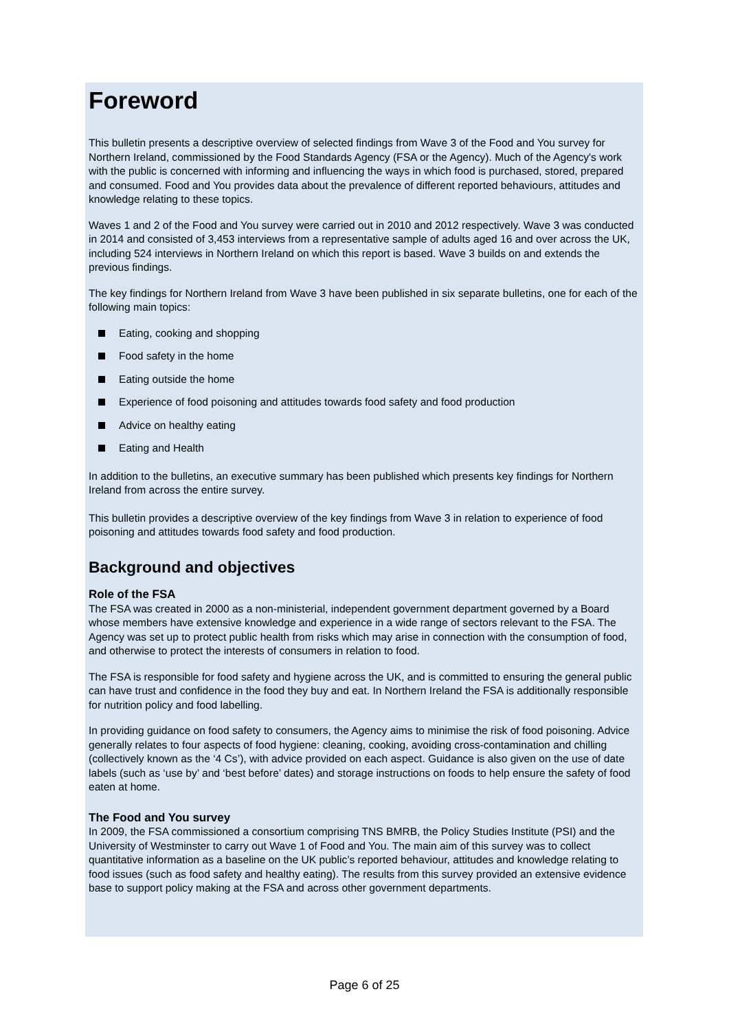Foreword
This bulletin presents a descriptive overview of selected findings from Wave 3 of the Food and You survey for Northern Ireland, commissioned by the Food Standards Agency (FSA or the Agency). Much of the Agency's work with the public is concerned with informing and influencing the ways in which food is purchased, stored, prepared and consumed. Food and You provides data about the prevalence of different reported behaviours, attitudes and knowledge relating to these topics.
Waves 1 and 2 of the Food and You survey were carried out in 2010 and 2012 respectively. Wave 3 was conducted in 2014 and consisted of 3,453 interviews from a representative sample of adults aged 16 and over across the UK, including 524 interviews in Northern Ireland on which this report is based. Wave 3 builds on and extends the previous findings.
The key findings for Northern Ireland from Wave 3 have been published in six separate bulletins, one for each of the following main topics:
Eating, cooking and shopping
Food safety in the home
Eating outside the home
Experience of food poisoning and attitudes towards food safety and food production
Advice on healthy eating
Eating and Health
In addition to the bulletins, an executive summary has been published which presents key findings for Northern Ireland from across the entire survey.
This bulletin provides a descriptive overview of the key findings from Wave 3 in relation to experience of food poisoning and attitudes towards food safety and food production.
Background and objectives
Role of the FSA
The FSA was created in 2000 as a non-ministerial, independent government department governed by a Board whose members have extensive knowledge and experience in a wide range of sectors relevant to the FSA. The Agency was set up to protect public health from risks which may arise in connection with the consumption of food, and otherwise to protect the interests of consumers in relation to food.
The FSA is responsible for food safety and hygiene across the UK, and is committed to ensuring the general public can have trust and confidence in the food they buy and eat. In Northern Ireland the FSA is additionally responsible for nutrition policy and food labelling.
In providing guidance on food safety to consumers, the Agency aims to minimise the risk of food poisoning. Advice generally relates to four aspects of food hygiene: cleaning, cooking, avoiding cross-contamination and chilling (collectively known as the ‘4 Cs’), with advice provided on each aspect. Guidance is also given on the use of date labels (such as ‘use by’ and ‘best before’ dates) and storage instructions on foods to help ensure the safety of food eaten at home.
The Food and You survey
In 2009, the FSA commissioned a consortium comprising TNS BMRB, the Policy Studies Institute (PSI) and the University of Westminster to carry out Wave 1 of Food and You. The main aim of this survey was to collect quantitative information as a baseline on the UK public’s reported behaviour, attitudes and knowledge relating to food issues (such as food safety and healthy eating). The results from this survey provided an extensive evidence base to support policy making at the FSA and across other government departments.
Page 6 of 25